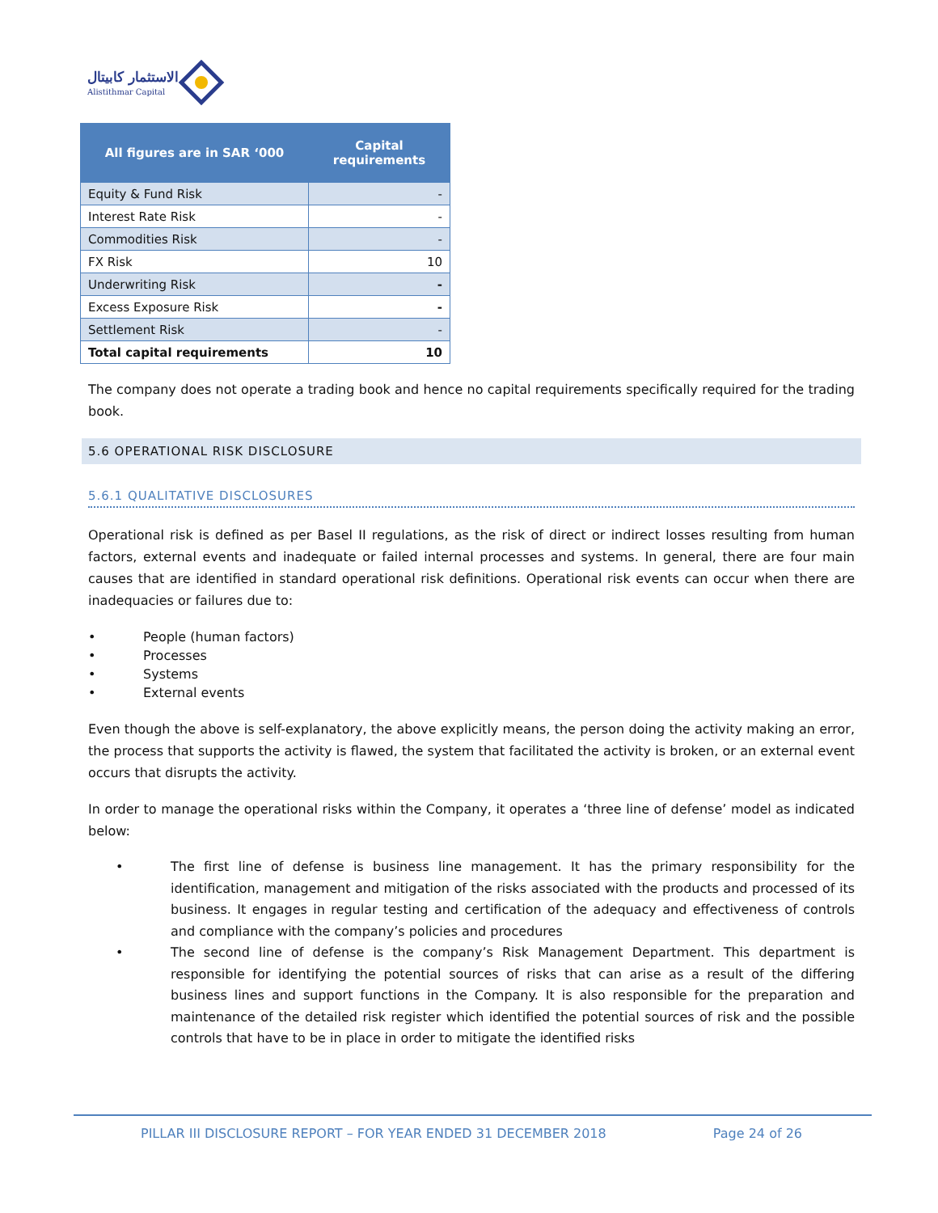الاستثمار كابيتال
Alistithmar Capital
| All figures are in SAR ‘000 | Capital requirements |
| --- | --- |
| Equity & Fund Risk | - |
| Interest Rate Risk | - |
| Commodities Risk | - |
| FX Risk | 10 |
| Underwriting Risk | - |
| Excess Exposure Risk | - |
| Settlement Risk | - |
| Total capital requirements | 10 |
The company does not operate a trading book and hence no capital requirements specifically required for the trading book.
5.6 OPERATIONAL RISK DISCLOSURE
5.6.1 QUALITATIVE DISCLOSURES
Operational risk is defined as per Basel II regulations, as the risk of direct or indirect losses resulting from human factors, external events and inadequate or failed internal processes and systems. In general, there are four main causes that are identified in standard operational risk definitions. Operational risk events can occur when there are inadequacies or failures due to:
• People (human factors)
• Processes
• Systems
• External events
Even though the above is self-explanatory, the above explicitly means, the person doing the activity making an error, the process that supports the activity is flawed, the system that facilitated the activity is broken, or an external event occurs that disrupts the activity.
In order to manage the operational risks within the Company, it operates a ‘three line of defense’ model as indicated below:
• The first line of defense is business line management. It has the primary responsibility for the identification, management and mitigation of the risks associated with the products and processed of its business. It engages in regular testing and certification of the adequacy and effectiveness of controls and compliance with the company’s policies and procedures
• The second line of defense is the company’s Risk Management Department. This department is responsible for identifying the potential sources of risks that can arise as a result of the differing business lines and support functions in the Company. It is also responsible for the preparation and maintenance of the detailed risk register which identified the potential sources of risk and the possible controls that have to be in place in order to mitigate the identified risks
PILLAR III DISCLOSURE REPORT – FOR YEAR ENDED 31 DECEMBER 2018 Page 24 of 26